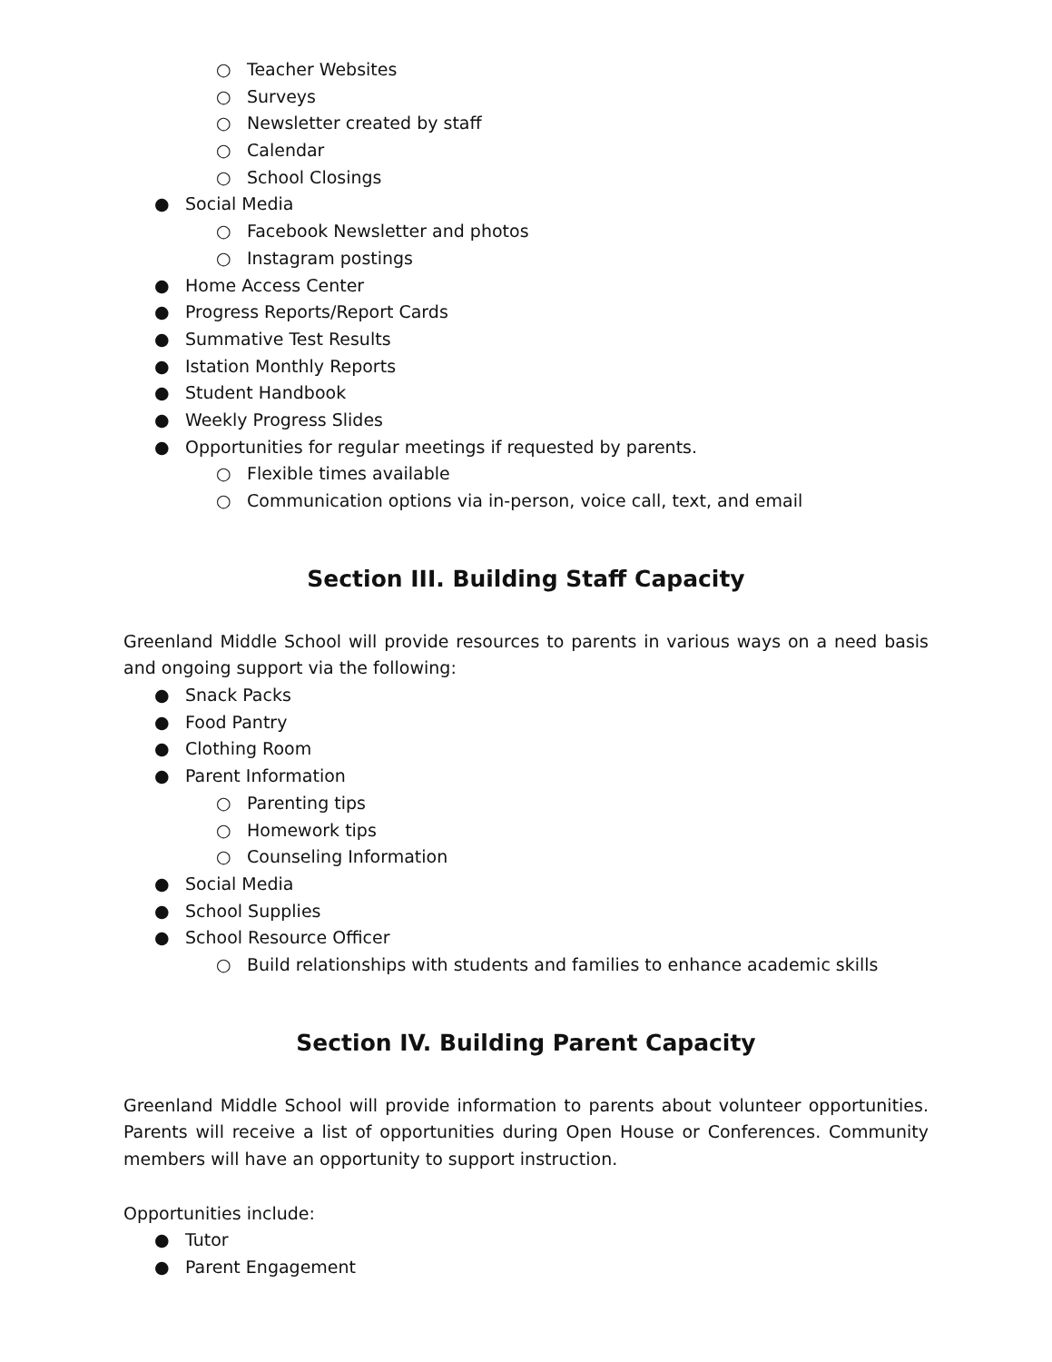○ Teacher Websites
○ Surveys
○ Newsletter created by staff
○ Calendar
○ School Closings
● Social Media
○ Facebook Newsletter and photos
○ Instagram postings
● Home Access Center
● Progress Reports/Report Cards
● Summative Test Results
● Istation Monthly Reports
● Student Handbook
● Weekly Progress Slides
● Opportunities for regular meetings if requested by parents.
○ Flexible times available
○ Communication options via in-person, voice call, text, and email
Section III. Building Staff Capacity
Greenland Middle School will provide resources to parents in various ways on a need basis and ongoing support via the following:
● Snack Packs
● Food Pantry
● Clothing Room
● Parent Information
○ Parenting tips
○ Homework tips
○ Counseling Information
● Social Media
● School Supplies
● School Resource Officer
○ Build relationships with students and families to enhance academic skills
Section IV. Building Parent Capacity
Greenland Middle School will provide information to parents about volunteer opportunities. Parents will receive a list of opportunities during Open House or Conferences. Community members will have an opportunity to support instruction.
Opportunities include:
● Tutor
● Parent Engagement